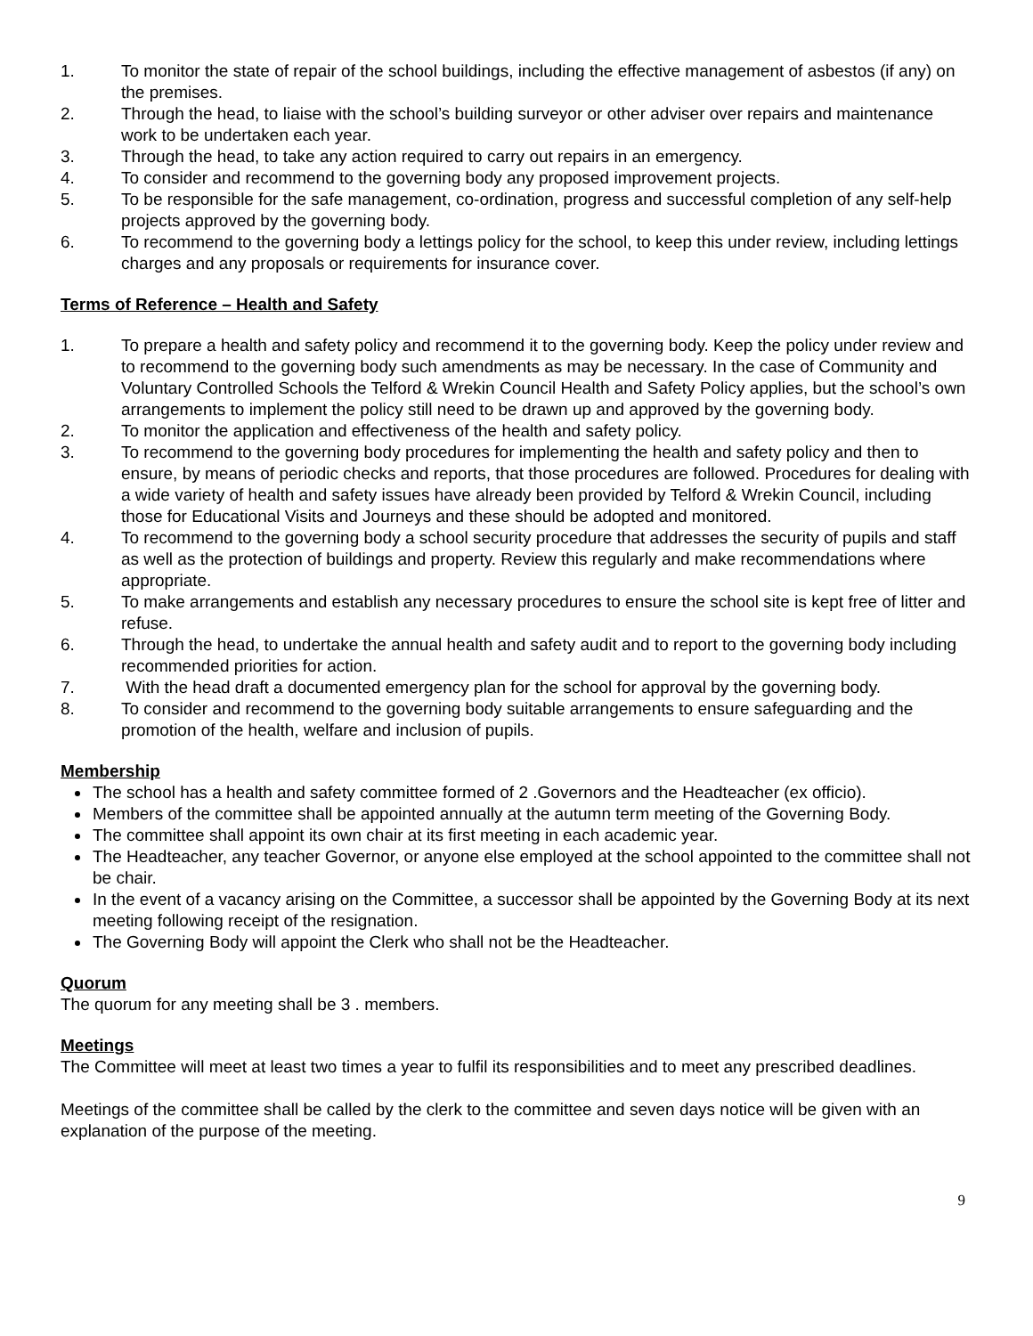1. To monitor the state of repair of the school buildings, including the effective management of asbestos (if any) on the premises.
2. Through the head, to liaise with the school’s building surveyor or other adviser over repairs and maintenance work to be undertaken each year.
3. Through the head, to take any action required to carry out repairs in an emergency.
4. To consider and recommend to the governing body any proposed improvement projects.
5. To be responsible for the safe management, co-ordination, progress and successful completion of any self-help projects approved by the governing body.
6. To recommend to the governing body a lettings policy for the school, to keep this under review, including lettings charges and any proposals or requirements for insurance cover.
Terms of Reference – Health and Safety
1. To prepare a health and safety policy and recommend it to the governing body. Keep the policy under review and to recommend to the governing body such amendments as may be necessary. In the case of Community and Voluntary Controlled Schools the Telford & Wrekin Council Health and Safety Policy applies, but the school’s own arrangements to implement the policy still need to be drawn up and approved by the governing body.
2. To monitor the application and effectiveness of the health and safety policy.
3. To recommend to the governing body procedures for implementing the health and safety policy and then to ensure, by means of periodic checks and reports, that those procedures are followed. Procedures for dealing with a wide variety of health and safety issues have already been provided by Telford & Wrekin Council, including those for Educational Visits and Journeys and these should be adopted and monitored.
4. To recommend to the governing body a school security procedure that addresses the security of pupils and staff as well as the protection of buildings and property. Review this regularly and make recommendations where appropriate.
5. To make arrangements and establish any necessary procedures to ensure the school site is kept free of litter and refuse.
6. Through the head, to undertake the annual health and safety audit and to report to the governing body including recommended priorities for action.
7. With the head draft a documented emergency plan for the school for approval by the governing body.
8. To consider and recommend to the governing body suitable arrangements to ensure safeguarding and the promotion of the health, welfare and inclusion of pupils.
Membership
The school has a health and safety committee formed of 2 .Governors and the Headteacher (ex officio).
Members of the committee shall be appointed annually at the autumn term meeting of the Governing Body.
The committee shall appoint its own chair at its first meeting in each academic year.
The Headteacher, any teacher Governor, or anyone else employed at the school appointed to the committee shall not be chair.
In the event of a vacancy arising on the Committee, a successor shall be appointed by the Governing Body at its next meeting following receipt of the resignation.
The Governing Body will appoint the Clerk who shall not be the Headteacher.
Quorum
The quorum for any meeting shall be 3 . members.
Meetings
The Committee will meet at least two times a year to fulfil its responsibilities and to meet any prescribed deadlines.
Meetings of the committee shall be called by the clerk to the committee and seven days notice will be given with an explanation of the purpose of the meeting.
9